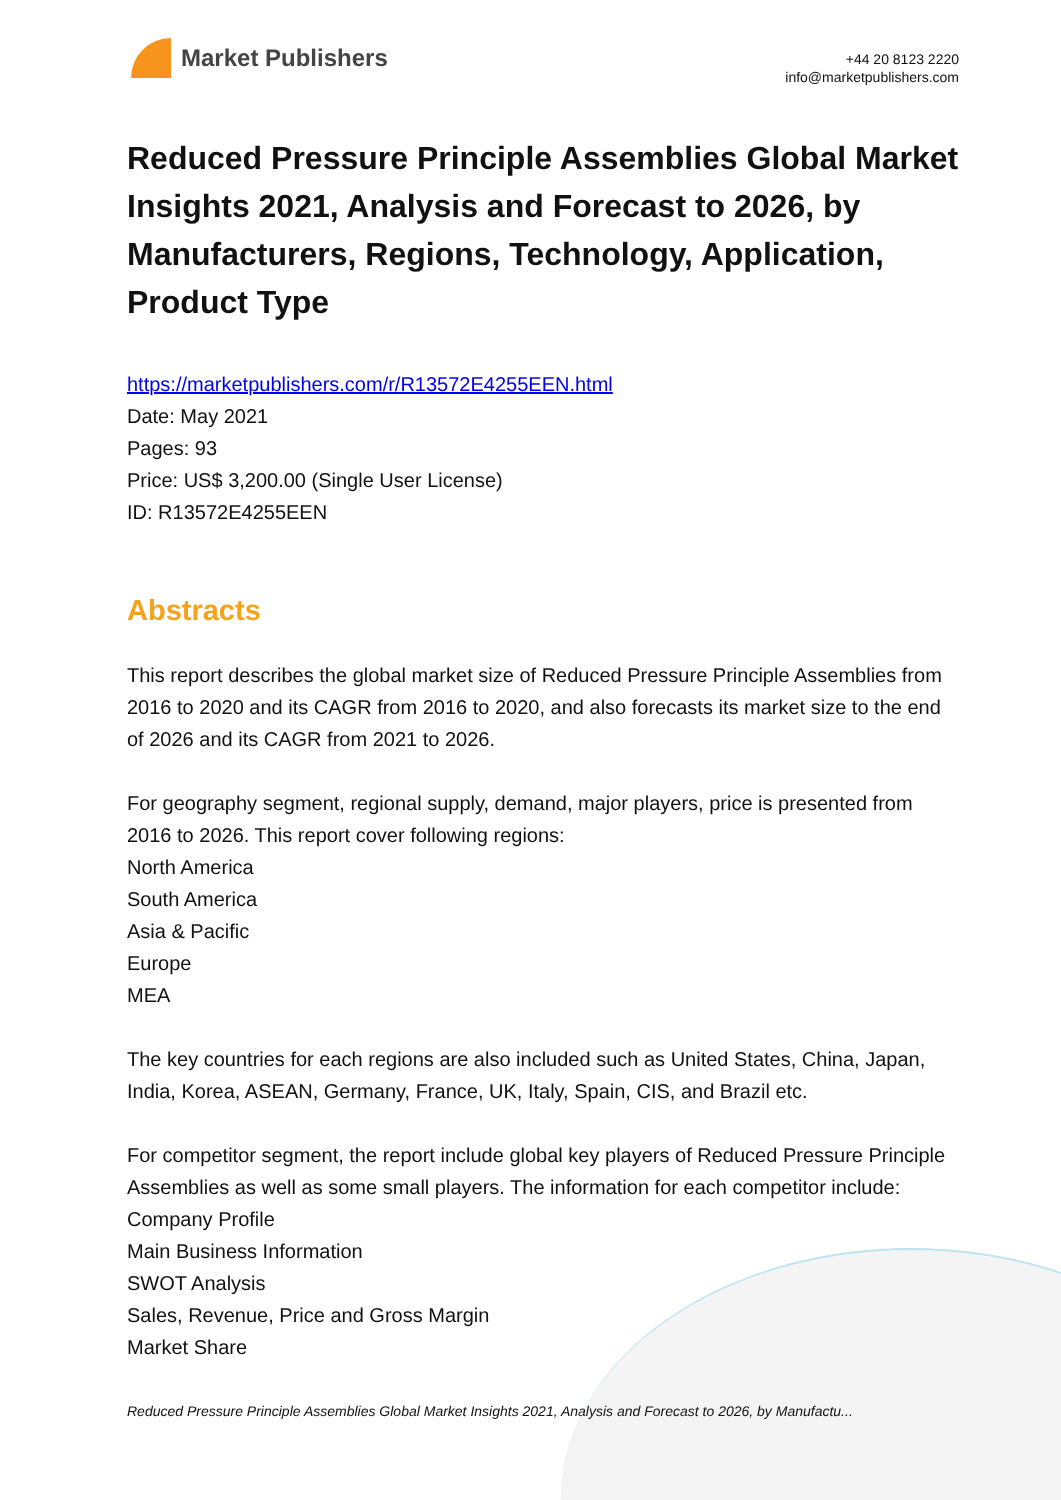Market Publishers
+44 20 8123 2220
info@marketpublishers.com
Reduced Pressure Principle Assemblies Global Market Insights 2021, Analysis and Forecast to 2026, by Manufacturers, Regions, Technology, Application, Product Type
https://marketpublishers.com/r/R13572E4255EEN.html
Date: May 2021
Pages: 93
Price: US$ 3,200.00 (Single User License)
ID: R13572E4255EEN
Abstracts
This report describes the global market size of Reduced Pressure Principle Assemblies from 2016 to 2020 and its CAGR from 2016 to 2020, and also forecasts its market size to the end of 2026 and its CAGR from 2021 to 2026.
For geography segment, regional supply, demand, major players, price is presented from 2016 to 2026. This report cover following regions:
North America
South America
Asia & Pacific
Europe
MEA
The key countries for each regions are also included such as United States, China, Japan, India, Korea, ASEAN, Germany, France, UK, Italy, Spain, CIS, and Brazil etc.
For competitor segment, the report include global key players of Reduced Pressure Principle Assemblies as well as some small players. The information for each competitor include:
Company Profile
Main Business Information
SWOT Analysis
Sales, Revenue, Price and Gross Margin
Market Share
Reduced Pressure Principle Assemblies Global Market Insights 2021, Analysis and Forecast to 2026, by Manufactu...